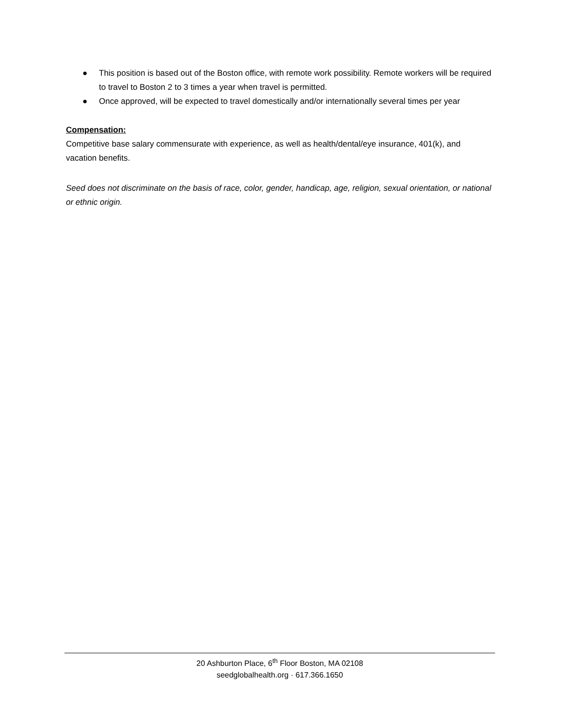● This position is based out of the Boston office, with remote work possibility. Remote workers will be required to travel to Boston 2 to 3 times a year when travel is permitted.
● Once approved, will be expected to travel domestically and/or internationally several times per year
Compensation:
Competitive base salary commensurate with experience, as well as health/dental/eye insurance, 401(k), and vacation benefits.
Seed does not discriminate on the basis of race, color, gender, handicap, age, religion, sexual orientation, or national or ethnic origin.
20 Ashburton Place, 6<sup>th</sup> Floor Boston, MA 02108
seedglobalhealth.org · 617.366.1650